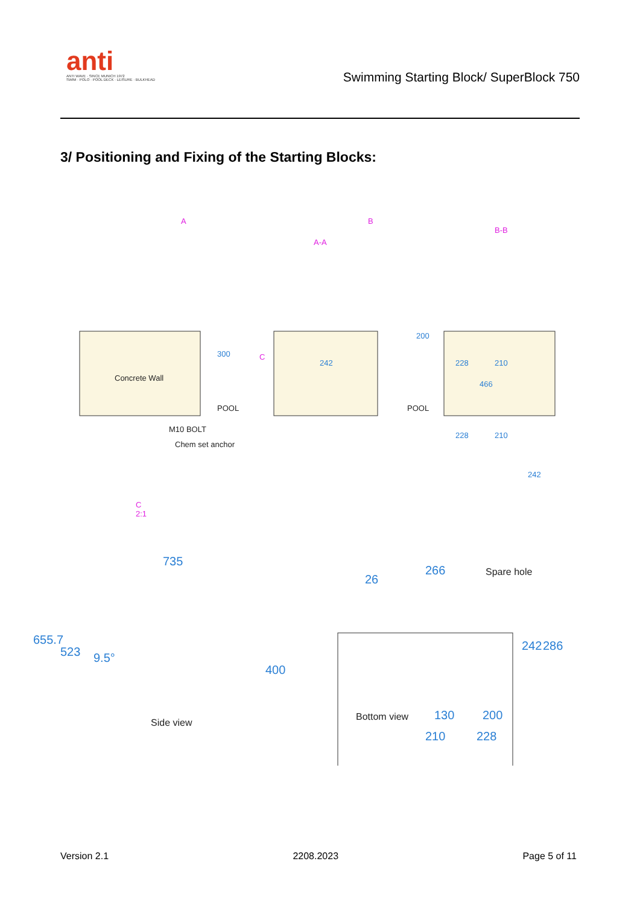anti
ANTI WAVE · SINCE MUNICH 1972
SWIM · POLO · POOL DECK · LEISURE · BULKHEAD
Swimming Starting Block/ SuperBlock 750
3/ Positioning and Fixing of the Starting Blocks:
A B
A-A
B-B
300
Concrete Wall
POOL
C
242
200
228 210
466
POOL
M10 BOLT
Chem set anchor
C
2:1
228 210
242
735
655.7
523 9.5°
400
Side view
26
266 Spare hole
242 286
Bottom view 130 200
210 228
Version 2.1 2208.2023 Page 5 of 11